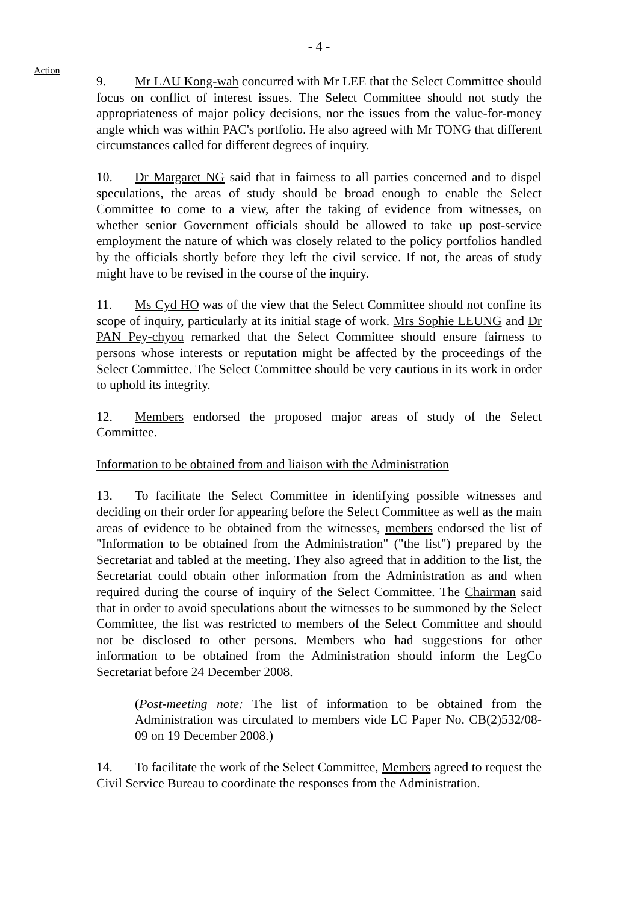- 4 -
Action
9. Mr LAU Kong-wah concurred with Mr LEE that the Select Committee should focus on conflict of interest issues. The Select Committee should not study the appropriateness of major policy decisions, nor the issues from the value-for-money angle which was within PAC's portfolio. He also agreed with Mr TONG that different circumstances called for different degrees of inquiry.
10. Dr Margaret NG said that in fairness to all parties concerned and to dispel speculations, the areas of study should be broad enough to enable the Select Committee to come to a view, after the taking of evidence from witnesses, on whether senior Government officials should be allowed to take up post-service employment the nature of which was closely related to the policy portfolios handled by the officials shortly before they left the civil service. If not, the areas of study might have to be revised in the course of the inquiry.
11. Ms Cyd HO was of the view that the Select Committee should not confine its scope of inquiry, particularly at its initial stage of work. Mrs Sophie LEUNG and Dr PAN Pey-chyou remarked that the Select Committee should ensure fairness to persons whose interests or reputation might be affected by the proceedings of the Select Committee. The Select Committee should be very cautious in its work in order to uphold its integrity.
12. Members endorsed the proposed major areas of study of the Select Committee.
Information to be obtained from and liaison with the Administration
13. To facilitate the Select Committee in identifying possible witnesses and deciding on their order for appearing before the Select Committee as well as the main areas of evidence to be obtained from the witnesses, members endorsed the list of "Information to be obtained from the Administration" ("the list") prepared by the Secretariat and tabled at the meeting. They also agreed that in addition to the list, the Secretariat could obtain other information from the Administration as and when required during the course of inquiry of the Select Committee. The Chairman said that in order to avoid speculations about the witnesses to be summoned by the Select Committee, the list was restricted to members of the Select Committee and should not be disclosed to other persons. Members who had suggestions for other information to be obtained from the Administration should inform the LegCo Secretariat before 24 December 2008.
(Post-meeting note: The list of information to be obtained from the Administration was circulated to members vide LC Paper No. CB(2)532/08-09 on 19 December 2008.)
14. To facilitate the work of the Select Committee, Members agreed to request the Civil Service Bureau to coordinate the responses from the Administration.